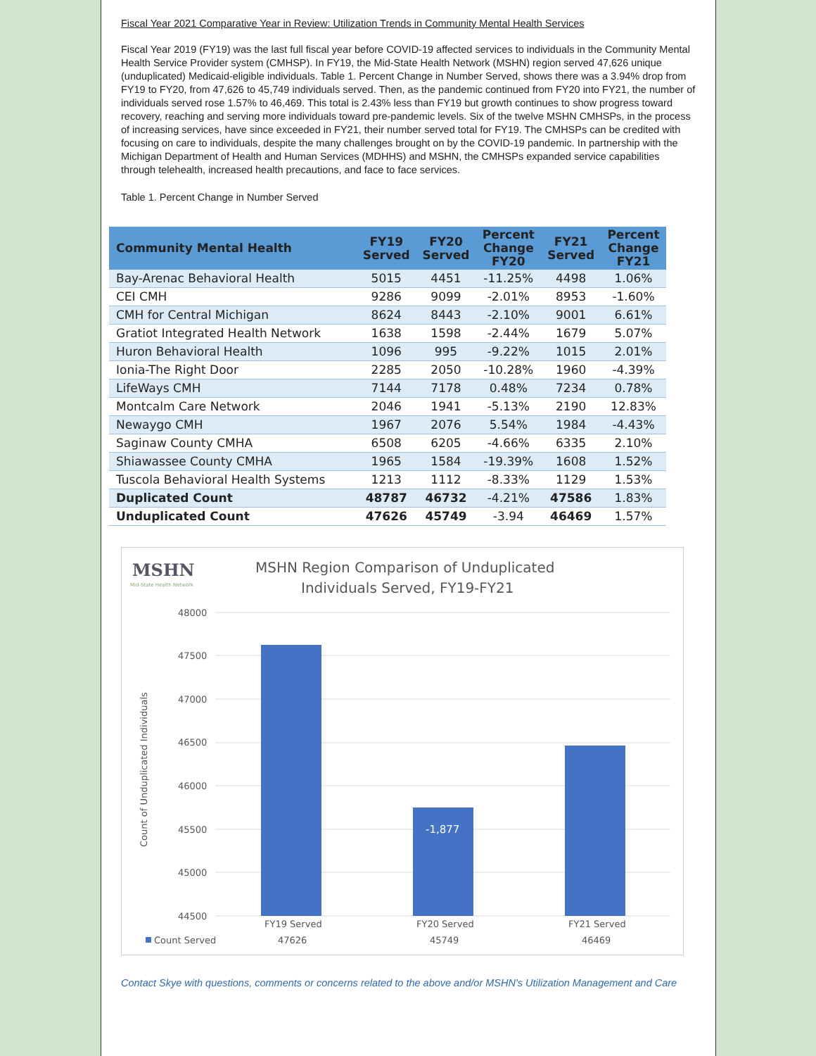Fiscal Year 2021 Comparative Year in Review: Utilization Trends in Community Mental Health Services
Fiscal Year 2019 (FY19) was the last full fiscal year before COVID-19 affected services to individuals in the Community Mental Health Service Provider system (CMHSP). In FY19, the Mid-State Health Network (MSHN) region served 47,626 unique (unduplicated) Medicaid-eligible individuals. Table 1. Percent Change in Number Served, shows there was a 3.94% drop from FY19 to FY20, from 47,626 to 45,749 individuals served. Then, as the pandemic continued from FY20 into FY21, the number of individuals served rose 1.57% to 46,469. This total is 2.43% less than FY19 but growth continues to show progress toward recovery, reaching and serving more individuals toward pre-pandemic levels. Six of the twelve MSHN CMHSPs, in the process of increasing services, have since exceeded in FY21, their number served total for FY19. The CMHSPs can be credited with focusing on care to individuals, despite the many challenges brought on by the COVID-19 pandemic. In partnership with the Michigan Department of Health and Human Services (MDHHS) and MSHN, the CMHSPs expanded service capabilities through telehealth, increased health precautions, and face to face services.
Table 1. Percent Change in Number Served
| Community Mental Health | FY19 Served | FY20 Served | Percent Change FY20 | FY21 Served | Percent Change FY21 |
| --- | --- | --- | --- | --- | --- |
| Bay-Arenac Behavioral Health | 5015 | 4451 | -11.25% | 4498 | 1.06% |
| CEI CMH | 9286 | 9099 | -2.01% | 8953 | -1.60% |
| CMH for Central Michigan | 8624 | 8443 | -2.10% | 9001 | 6.61% |
| Gratiot Integrated Health Network | 1638 | 1598 | -2.44% | 1679 | 5.07% |
| Huron Behavioral Health | 1096 | 995 | -9.22% | 1015 | 2.01% |
| Ionia-The Right Door | 2285 | 2050 | -10.28% | 1960 | -4.39% |
| LifeWays CMH | 7144 | 7178 | 0.48% | 7234 | 0.78% |
| Montcalm Care Network | 2046 | 1941 | -5.13% | 2190 | 12.83% |
| Newaygo CMH | 1967 | 2076 | 5.54% | 1984 | -4.43% |
| Saginaw County CMHA | 6508 | 6205 | -4.66% | 6335 | 2.10% |
| Shiawassee County CMHA | 1965 | 1584 | -19.39% | 1608 | 1.52% |
| Tuscola Behavioral Health Systems | 1213 | 1112 | -8.33% | 1129 | 1.53% |
| Duplicated Count | 48787 | 46732 | -4.21% | 47586 | 1.83% |
| Unduplicated Count | 47626 | 45749 | -3.94 | 46469 | 1.57% |
MSHN
Mid-State Health Network
MSHN Region Comparison of Unduplicated
Individuals Served, FY19-FY21
48000
47500
47000
46500
46000
45500
45000
44500
Count of Unduplicated Individuals
-1,877
FY19 Served
FY20 Served
FY21 Served
Count Served
47626
45749
46469
Contact Skye with questions, comments or concerns related to the above and/or MSHN's Utilization Management and Care